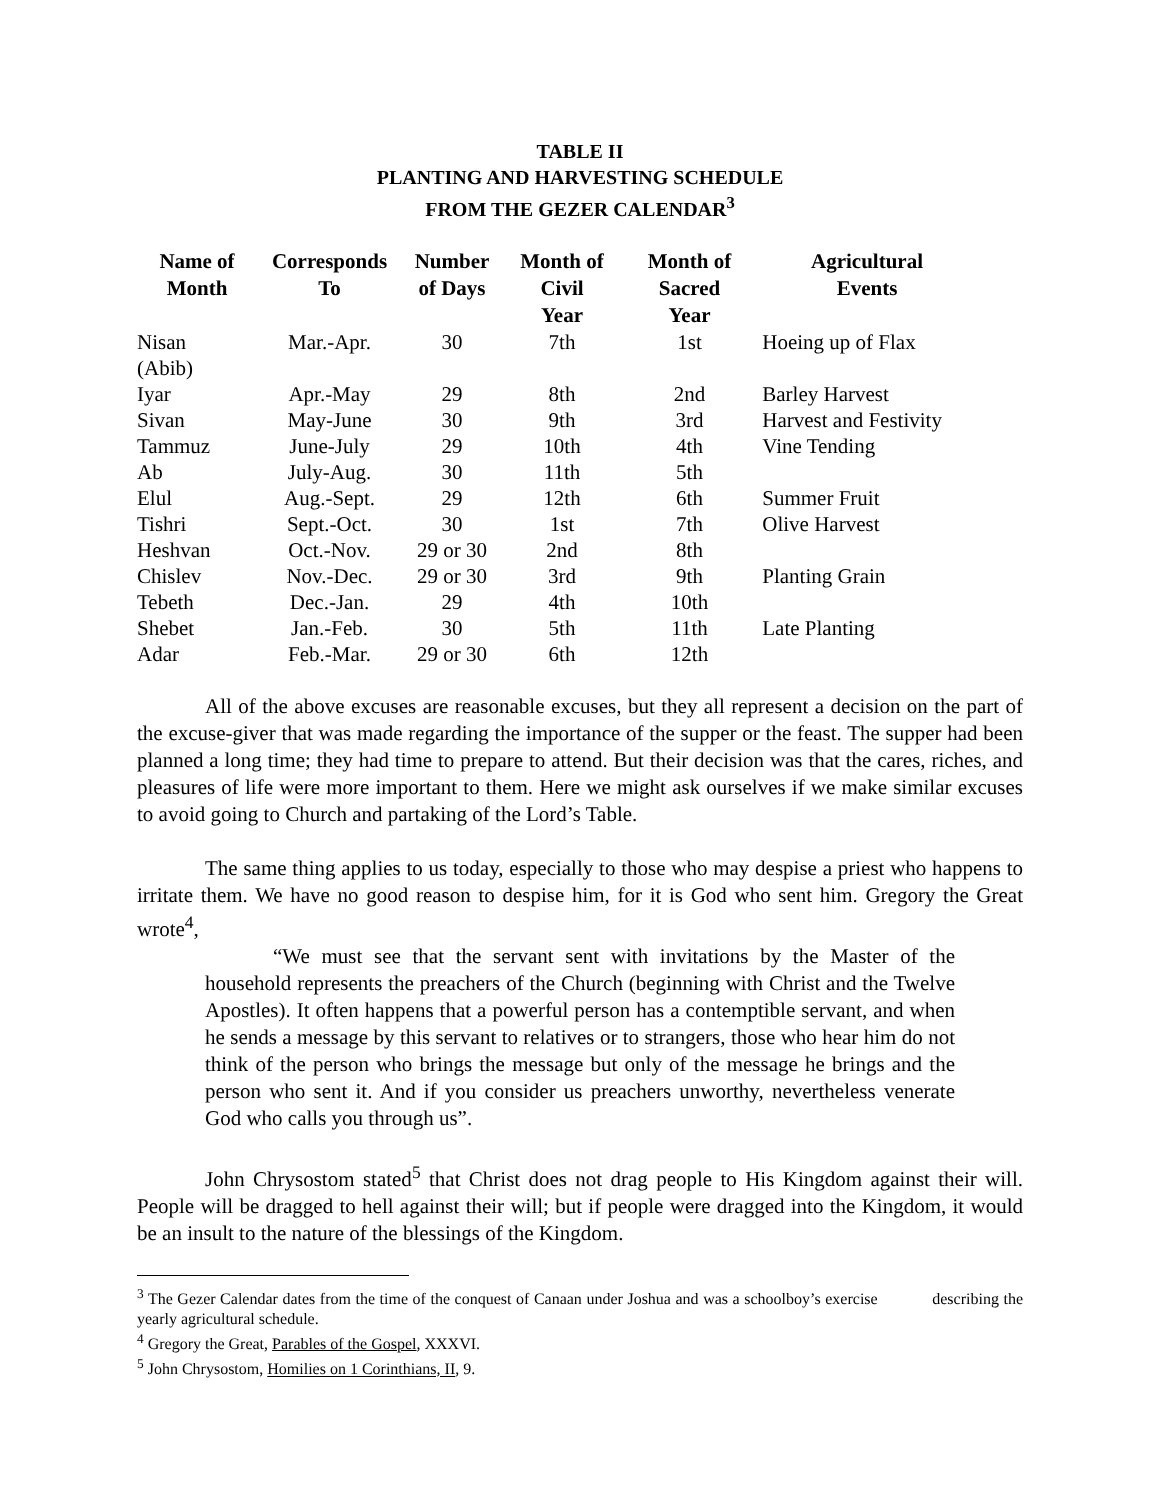TABLE II
PLANTING AND HARVESTING SCHEDULE
FROM THE GEZER CALENDAR<sup>3</sup>
| Name of Month | Corresponds To | Number of Days | Month of Civil Year | Month of Sacred Year | Agricultural Events |
| --- | --- | --- | --- | --- | --- |
| Nisan (Abib) | Mar.-Apr. | 30 | 7th | 1st | Hoeing up of Flax |
| Iyar | Apr.-May | 29 | 8th | 2nd | Barley Harvest |
| Sivan | May-June | 30 | 9th | 3rd | Harvest and Festivity |
| Tammuz | June-July | 29 | 10th | 4th | Vine Tending |
| Ab | July-Aug. | 30 | 11th | 5th | |
| Elul | Aug.-Sept. | 29 | 12th | 6th | Summer Fruit |
| Tishri | Sept.-Oct. | 30 | 1st | 7th | Olive Harvest |
| Heshvan | Oct.-Nov. | 29 or 30 | 2nd | 8th | |
| Chislev | Nov.-Dec. | 29 or 30 | 3rd | 9th | Planting Grain |
| Tebeth | Dec.-Jan. | 29 | 4th | 10th | |
| Shebet | Jan.-Feb. | 30 | 5th | 11th | Late Planting |
| Adar | Feb.-Mar. | 29 or 30 | 6th | 12th | |
All of the above excuses are reasonable excuses, but they all represent a decision on the part of the excuse-giver that was made regarding the importance of the supper or the feast. The supper had been planned a long time; they had time to prepare to attend. But their decision was that the cares, riches, and pleasures of life were more important to them. Here we might ask ourselves if we make similar excuses to avoid going to Church and partaking of the Lord’s Table.
The same thing applies to us today, especially to those who may despise a priest who happens to irritate them. We have no good reason to despise him, for it is God who sent him. Gregory the Great wrote<sup>4</sup>,
“We must see that the servant sent with invitations by the Master of the household represents the preachers of the Church (beginning with Christ and the Twelve Apostles). It often happens that a powerful person has a contemptible servant, and when he sends a message by this servant to relatives or to strangers, those who hear him do not think of the person who brings the message but only of the message he brings and the person who sent it. And if you consider us preachers unworthy, nevertheless venerate God who calls you through us”.
John Chrysostom stated<sup>5</sup> that Christ does not drag people to His Kingdom against their will. People will be dragged to hell against their will; but if people were dragged into the Kingdom, it would be an insult to the nature of the blessings of the Kingdom.
<sup>3</sup> The Gezer Calendar dates from the time of the conquest of Canaan under Joshua and was a schoolboy’s exercise describing the yearly agricultural schedule.
<sup>4</sup> Gregory the Great, Parables of the Gospel, XXXVI.
<sup>5</sup> John Chrysostom, Homilies on 1 Corinthians, II, 9.